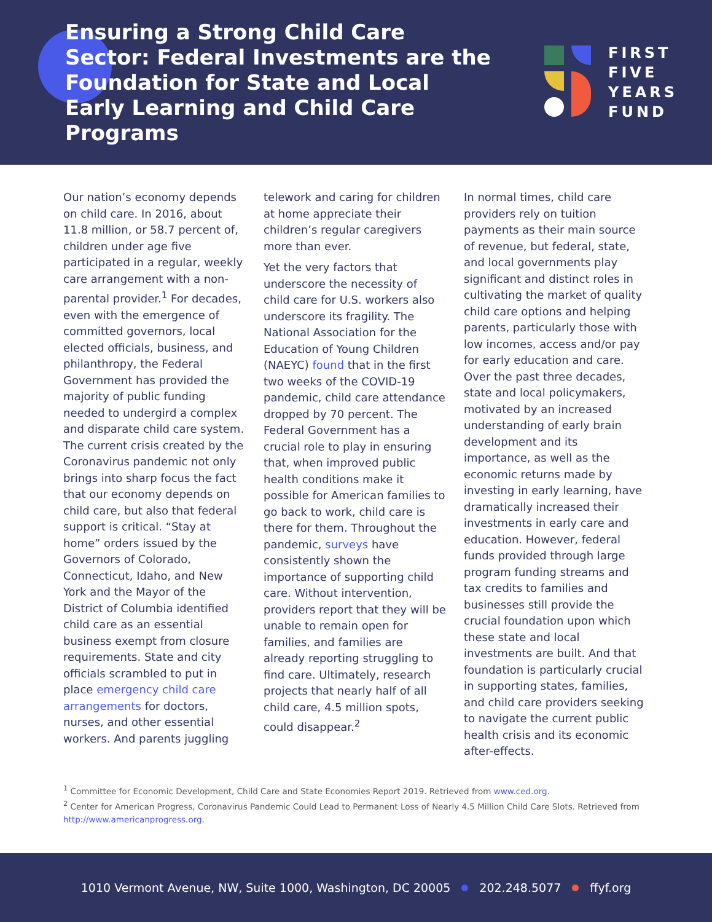Ensuring a Strong Child Care Sector: Federal Investments are the Foundation for State and Local Early Learning and Child Care Programs
FIRST
FIVE
YEARS
FUND
Our nation’s economy depends on child care. In 2016, about 11.8 million, or 58.7 percent of, children under age five participated in a regular, weekly care arrangement with a non-parental provider.<sup>1</sup> For decades, even with the emergence of committed governors, local elected officials, business, and philanthropy, the Federal Government has provided the majority of public funding needed to undergird a complex and disparate child care system. The current crisis created by the Coronavirus pandemic not only brings into sharp focus the fact that our economy depends on child care, but also that federal support is critical. “Stay at home” orders issued by the Governors of Colorado, Connecticut, Idaho, and New York and the Mayor of the District of Columbia identified child care as an essential business exempt from closure requirements. State and city officials scrambled to put in place emergency child care arrangements for doctors, nurses, and other essential workers. And parents juggling
telework and caring for children at home appreciate their children’s regular caregivers more than ever.
Yet the very factors that underscore the necessity of child care for U.S. workers also underscore its fragility. The National Association for the Education of Young Children (NAEYC) found that in the first two weeks of the COVID-19 pandemic, child care attendance dropped by 70 percent. The Federal Government has a crucial role to play in ensuring that, when improved public health conditions make it possible for American families to go back to work, child care is there for them. Throughout the pandemic, surveys have consistently shown the importance of supporting child care. Without intervention, providers report that they will be unable to remain open for families, and families are already reporting struggling to find care. Ultimately, research projects that nearly half of all child care, 4.5 million spots, could disappear.<sup>2</sup>
In normal times, child care providers rely on tuition payments as their main source of revenue, but federal, state, and local governments play significant and distinct roles in cultivating the market of quality child care options and helping parents, particularly those with low incomes, access and/or pay for early education and care. Over the past three decades, state and local policymakers, motivated by an increased understanding of early brain development and its importance, as well as the economic returns made by investing in early learning, have dramatically increased their investments in early care and education. However, federal funds provided through large program funding streams and tax credits to families and businesses still provide the crucial foundation upon which these state and local investments are built. And that foundation is particularly crucial in supporting states, families, and child care providers seeking to navigate the current public health crisis and its economic after-effects.
<sup>1</sup> Committee for Economic Development, Child Care and State Economies Report 2019. Retrieved from www.ced.org.
<sup>2</sup> Center for American Progress, Coronavirus Pandemic Could Lead to Permanent Loss of Nearly 4.5 Million Child Care Slots. Retrieved from http://www.americanprogress.org.
1010 Vermont Avenue, NW, Suite 1000, Washington, DC 20005 202.248.5077 ffyf.org